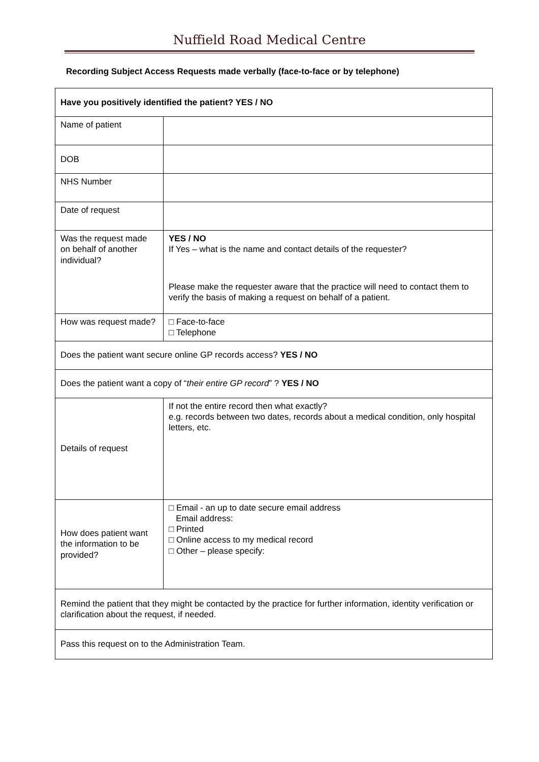Nuffield Road Medical Centre
Recording Subject Access Requests made verbally (face-to-face or by telephone)
| Have you positively identified the patient? YES / NO | |
| Name of patient | |
| DOB | |
| NHS Number | |
| Date of request | |
| Was the request made on behalf of another individual? | YES / NO If Yes – what is the name and contact details of the requester? Please make the requester aware that the practice will need to contact them to verify the basis of making a request on behalf of a patient. |
| How was request made? | □ Face-to-face □ Telephone |
| Does the patient want secure online GP records access? YES / NO | |
| Does the patient want a copy of “ their entire GP record ” ? YES / NO | |
| Details of request | If not the entire record then what exactly? e.g. records between two dates, records about a medical condition, only hospital letters, etc. |
| How does patient want the information to be provided? | □ Email - an up to date secure email address Email address: □ Printed □ Online access to my medical record □ Other – please specify: |
| Remind the patient that they might be contacted by the practice for further information, identity verification or clarification about the request, if needed. | |
| Pass this request on to the Administration Team. | |